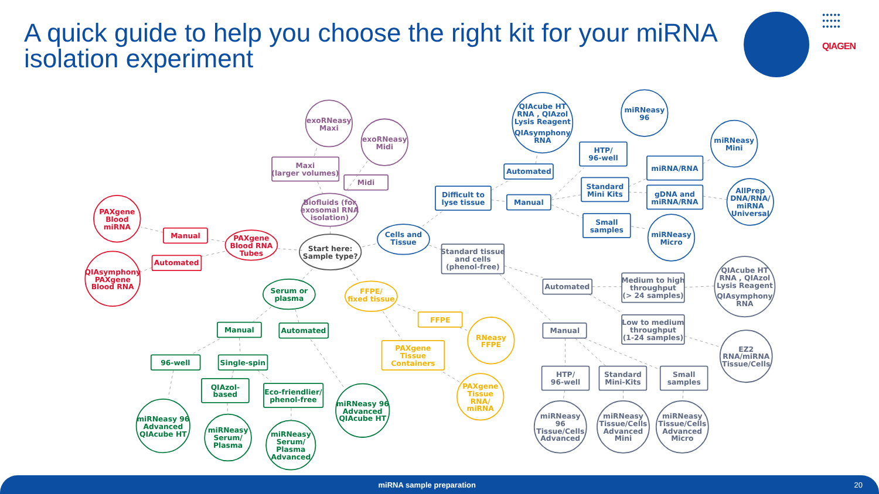A quick guide to help you choose the right kit for your miRNA isolation experiment
●●●●●
●●●●●
●●●●●
QIAGEN
exoRNeasy Maxi
exoRNeasy Midi
Maxi (larger volumes)
Midi
Biofluids (for exosomal RNA isolation)
PAXgene Blood miRNA
Manual
PAXgene Blood RNA Tubes
Automated
QIAsymphony PAXgene Blood RNA
Start here: Sample type?
Cells and Tissue
Difficult to lyse tissue
Automated
QIAcube HT RNA , QIAzol Lysis Reagent QIAsymphony RNA
Manual
HTP/ 96-well
miRNeasy 96
miRNeasy Mini
miRNA/RNA
Standard Mini Kits
gDNA and miRNA/RNA
AllPrep DNA/RNA/ miRNA Universal
Small samples
miRNeasy Micro
Standard tissue and cells (phenol-free)
Automated
Medium to high throughput (> 24 samples)
QIAcube HT RNA , QIAzol Lysis Reagent QIAsymphony RNA
Low to medium throughput (1-24 samples)
EZ2 RNA/miRNA Tissue/Cells
Manual
HTP/ 96-well
Standard Mini-Kits
Small samples
miRNeasy 96 Tissue/Cells Advanced
miRNeasy Tissue/Cells Advanced Mini
miRNeasy Tissue/Cells Advanced Micro
Serum or plasma
Manual
Automated
96-well
Single-spin
QIAzol- based
Eco-friendlier/ phenol-free
miRNeasy 96 Advanced QIAcube HT
miRNeasy 96 Advanced QIAcube HT
miRNeasy Serum/ Plasma
miRNeasy Serum/ Plasma Advanced
FFPE/ fixed tissue
FFPE
RNeasy FFPE
PAXgene Tissue Containers
PAXgene Tissue RNA/ miRNA
miRNA sample preparation 20